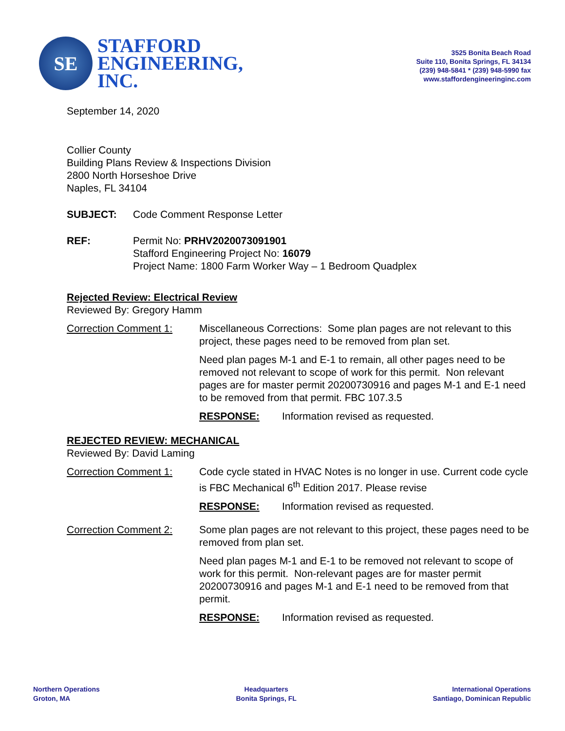SE
STAFFORD
ENGINEERING,
INC.
3525 Bonita Beach Road
Suite 110, Bonita Springs, FL 34134
(239) 948-5841 * (239) 948-5990 fax
www.staffordengineeringinc.com
September 14, 2020
Collier County
Building Plans Review & Inspections Division
2800 North Horseshoe Drive
Naples, FL 34104
SUBJECT: Code Comment Response Letter
REF: Permit No: PRHV2020073091901
Stafford Engineering Project No: 16079
Project Name: 1800 Farm Worker Way – 1 Bedroom Quadplex
Rejected Review: Electrical Review
Reviewed By: Gregory Hamm
Correction Comment 1: Miscellaneous Corrections: Some plan pages are not relevant to this project, these pages need to be removed from plan set.
Need plan pages M-1 and E-1 to remain, all other pages need to be removed not relevant to scope of work for this permit. Non relevant pages are for master permit 20200730916 and pages M-1 and E-1 need to be removed from that permit. FBC 107.3.5
RESPONSE: Information revised as requested.
REJECTED REVIEW: MECHANICAL
Reviewed By: David Laming
Correction Comment 1: Code cycle stated in HVAC Notes is no longer in use. Current code cycle is FBC Mechanical 6<sup>th</sup> Edition 2017. Please revise
RESPONSE: Information revised as requested.
Correction Comment 2: Some plan pages are not relevant to this project, these pages need to be removed from plan set.
Need plan pages M-1 and E-1 to be removed not relevant to scope of work for this permit. Non-relevant pages are for master permit 20200730916 and pages M-1 and E-1 need to be removed from that permit.
RESPONSE: Information revised as requested.
Northern Operations
Groton, MA
Headquarters
Bonita Springs, FL
International Operations
Santiago, Dominican Republic